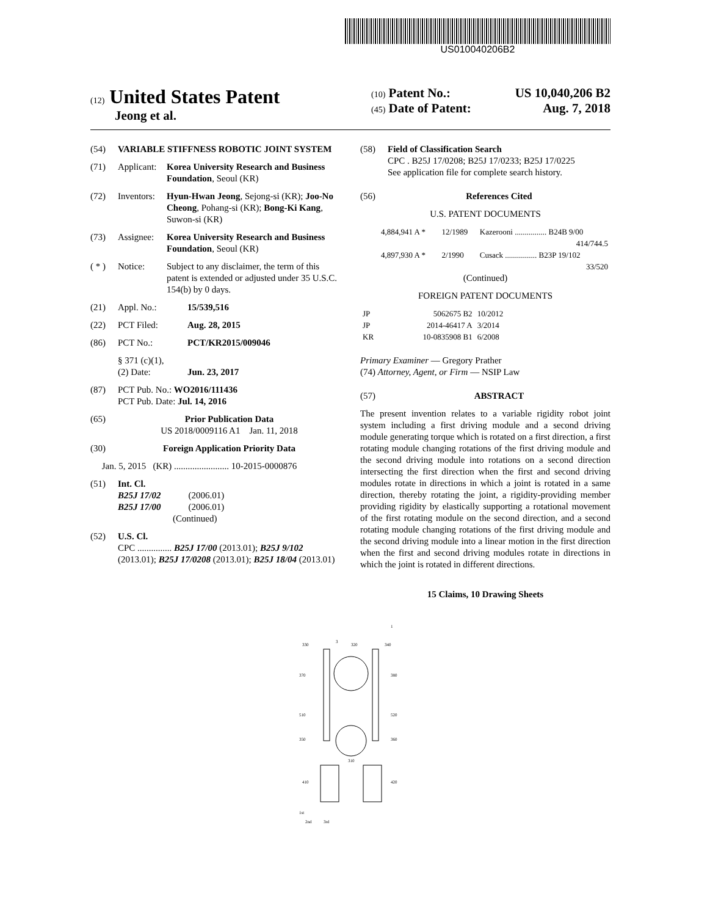US010040206B2
(12) United States Patent
Jeong et al.
(10) Patent No.: US 10,040,206 B2
(45) Date of Patent: Aug. 7, 2018
(54) VARIABLE STIFFNESS ROBOTIC JOINT SYSTEM
(71) Applicant: Korea University Research and Business Foundation, Seoul (KR)
(72) Inventors: Hyun-Hwan Jeong, Sejong-si (KR); Joo-No Cheong, Pohang-si (KR); Bong-Ki Kang, Suwon-si (KR)
(73) Assignee: Korea University Research and Business Foundation, Seoul (KR)
( * ) Notice: Subject to any disclaimer, the term of this patent is extended or adjusted under 35 U.S.C. 154(b) by 0 days.
(21) Appl. No.: 15/539,516
(22) PCT Filed: Aug. 28, 2015
(86) PCT No.: PCT/KR2015/009046
§ 371 (c)(1),
(2) Date:
Jun. 23, 2017
(87) PCT Pub. No.: WO2016/111436
PCT Pub. Date: Jul. 14, 2016
(65) Prior Publication Data
US 2018/0009116 A1 Jan. 11, 2018
(30) Foreign Application Priority Data
Jan. 5, 2015 (KR) ........................ 10-2015-0000876
(51) Int. Cl.
B25J 17/02 (2006.01)
B25J 17/00 (2006.01)
(Continued)
(52) U.S. Cl.
CPC ............... B25J 17/00 (2013.01); B25J 9/102 (2013.01); B25J 17/0208 (2013.01); B25J 18/04 (2013.01)
(58) Field of Classification Search
CPC . B25J 17/0208; B25J 17/0233; B25J 17/0225
See application file for complete search history.
(56) References Cited
U.S. PATENT DOCUMENTS
| 4,884,941 A * | 12/1989 | Kazerooni ................ B24B 9/00 |
| | | 414/744.5 |
| 4,897,930 A * | 2/1990 | Cusack ................ B23P 19/102 |
| | | 33/520 |
(Continued)
FOREIGN PATENT DOCUMENTS
| JP | 5062675 B2 | 10/2012 |
| JP | 2014-46417 A | 3/2014 |
| KR | 10-0835908 B1 | 6/2008 |
Primary Examiner — Gregory Prather
(74) Attorney, Agent, or Firm — NSIP Law
(57) ABSTRACT
The present invention relates to a variable rigidity robot joint system including a first driving module and a second driving module generating torque which is rotated on a first direction, a first rotating module changing rotations of the first driving module and the second driving module into rotations on a second direction intersecting the first direction when the first and second driving modules rotate in directions in which a joint is rotated in a same direction, thereby rotating the joint, a rigidity-providing member providing rigidity by elastically supporting a rotational movement of the first rotating module on the second direction, and a second rotating module changing rotations of the first driving module and the second driving module into a linear motion in the first direction when the first and second driving modules rotate in directions in which the joint is rotated in different directions.
15 Claims, 10 Drawing Sheets
330
340
370
380
510
520
350
360
410
420
310
320
3
1
1st
2nd
3rd